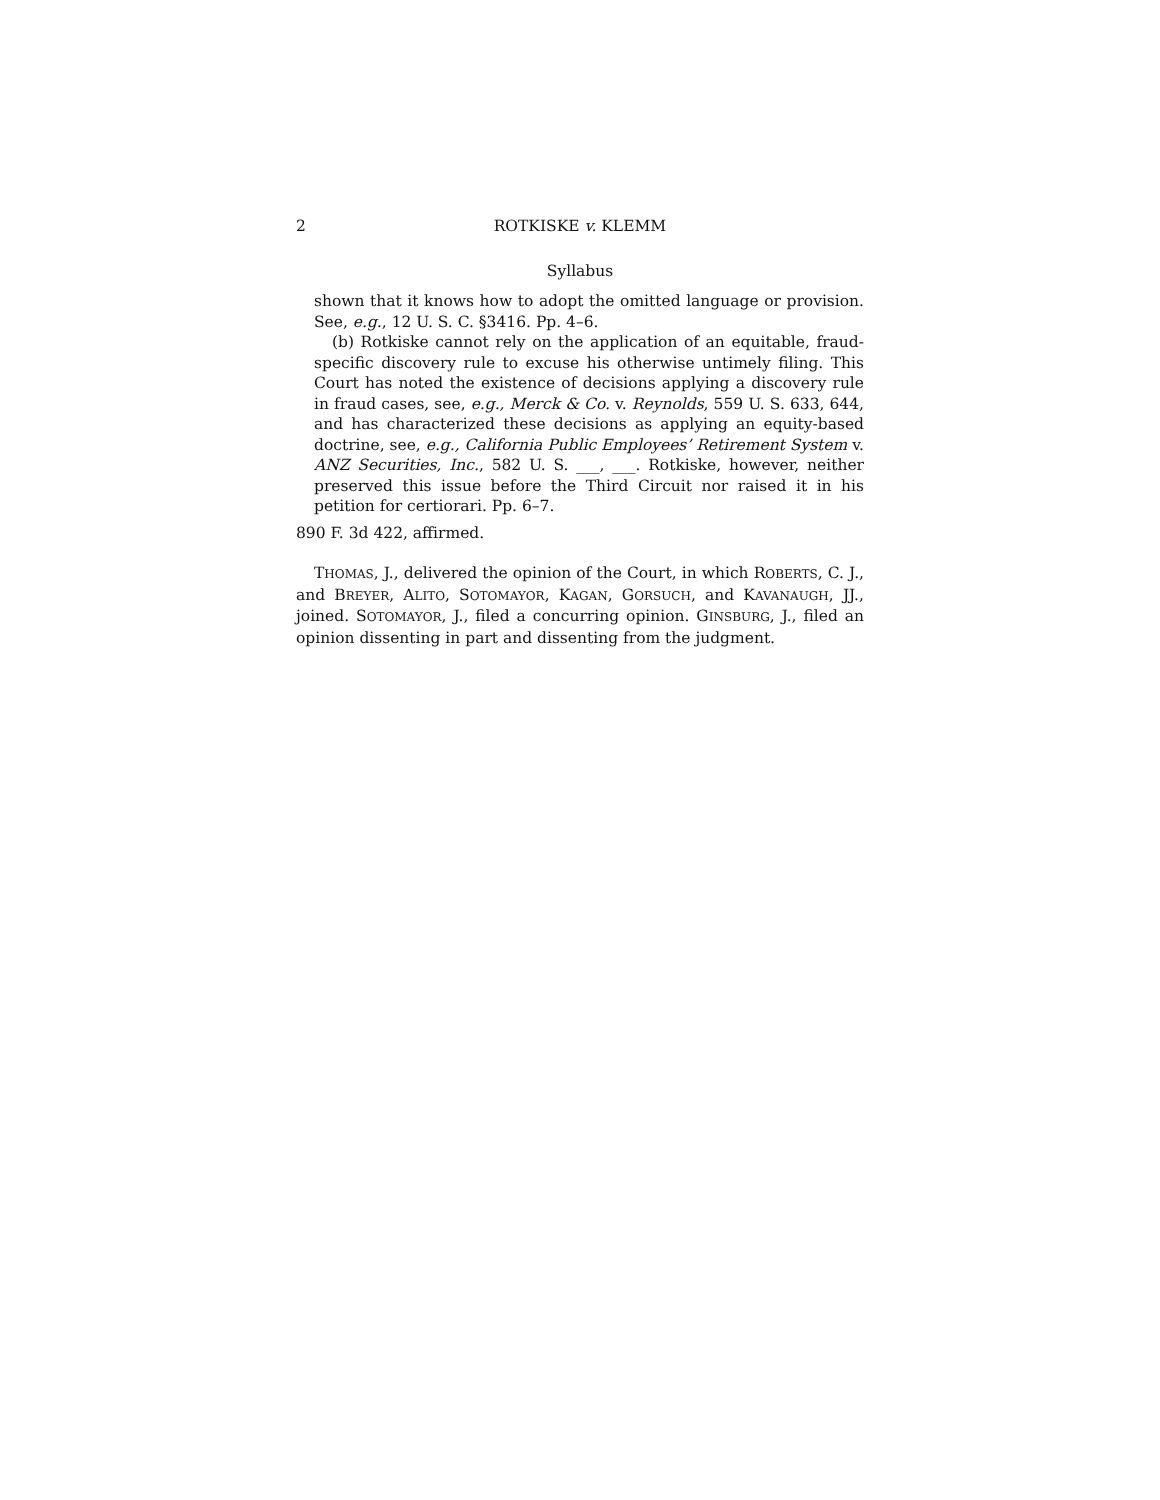2 ROTKISKE v. KLEMM
Syllabus
shown that it knows how to adopt the omitted language or provision. See, e.g., 12 U. S. C. §3416. Pp. 4–6.
(b) Rotkiske cannot rely on the application of an equitable, fraud-specific discovery rule to excuse his otherwise untimely filing. This Court has noted the existence of decisions applying a discovery rule in fraud cases, see, e.g., Merck & Co. v. Reynolds, 559 U. S. 633, 644, and has characterized these decisions as applying an equity-based doctrine, see, e.g., California Public Employees’ Retirement System v. ANZ Securities, Inc., 582 U. S. ___, ___. Rotkiske, however, neither preserved this issue before the Third Circuit nor raised it in his petition for certiorari. Pp. 6–7.
890 F. 3d 422, affirmed.
THOMAS, J., delivered the opinion of the Court, in which ROBERTS, C. J., and BREYER, ALITO, SOTOMAYOR, KAGAN, GORSUCH, and KAVANAUGH, JJ., joined. SOTOMAYOR, J., filed a concurring opinion. GINSBURG, J., filed an opinion dissenting in part and dissenting from the judgment.